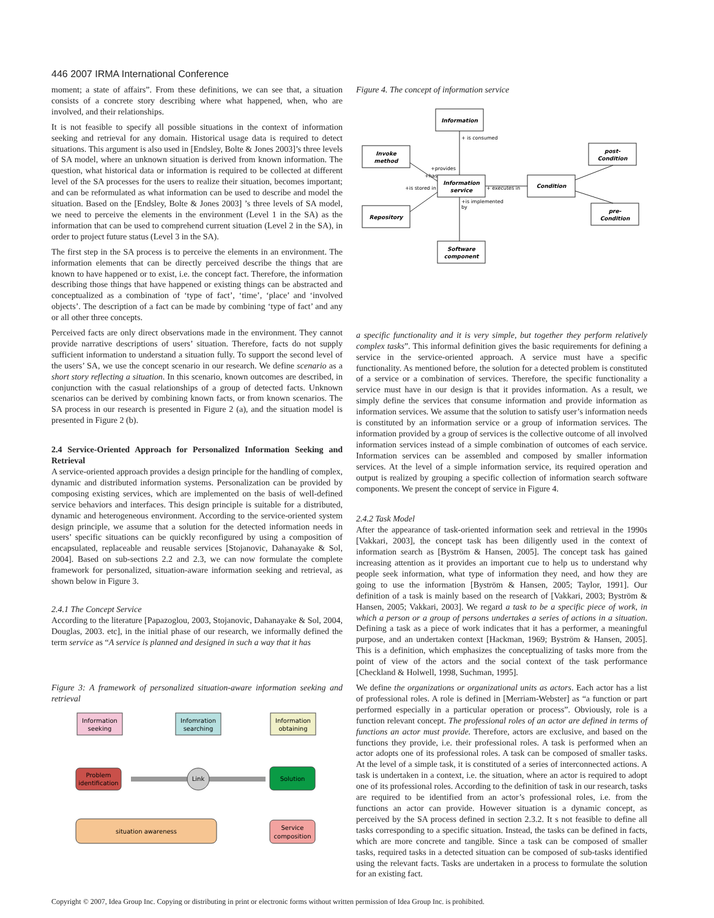446 2007 IRMA International Conference
moment; a state of affairs”. From these definitions, we can see that, a situation consists of a concrete story describing where what happened, when, who are involved, and their relationships.
It is not feasible to specify all possible situations in the context of information seeking and retrieval for any domain. Historical usage data is required to detect situations. This argument is also used in [Endsley, Bolte & Jones 2003]’s three levels of SA model, where an unknown situation is derived from known information. The question, what historical data or information is required to be collected at different level of the SA processes for the users to realize their situation, becomes important; and can be reformulated as what information can be used to describe and model the situation. Based on the [Endsley, Bolte & Jones 2003] ’s three levels of SA model, we need to perceive the elements in the environment (Level 1 in the SA) as the information that can be used to comprehend current situation (Level 2 in the SA), in order to project future status (Level 3 in the SA).
The first step in the SA process is to perceive the elements in an environment. The information elements that can be directly perceived describe the things that are known to have happened or to exist, i.e. the concept fact. Therefore, the information describing those things that have happened or existing things can be abstracted and conceptualized as a combination of ‘type of fact’, ‘time’, ‘place’ and ‘involved objects’. The description of a fact can be made by combining ‘type of fact’ and any or all other three concepts.
Perceived facts are only direct observations made in the environment. They cannot provide narrative descriptions of users’ situation. Therefore, facts do not supply sufficient information to understand a situation fully. To support the second level of the users’ SA, we use the concept scenario in our research. We define scenario as a short story reflecting a situation. In this scenario, known outcomes are described, in conjunction with the casual relationships of a group of detected facts. Unknown scenarios can be derived by combining known facts, or from known scenarios. The SA process in our research is presented in Figure 2 (a), and the situation model is presented in Figure 2 (b).
2.4 Service-Oriented Approach for Personalized Information Seeking and Retrieval
A service-oriented approach provides a design principle for the handling of complex, dynamic and distributed information systems. Personalization can be provided by composing existing services, which are implemented on the basis of well-defined service behaviors and interfaces. This design principle is suitable for a distributed, dynamic and heterogeneous environment. According to the service-oriented system design principle, we assume that a solution for the detected information needs in users’ specific situations can be quickly reconfigured by using a composition of encapsulated, replaceable and reusable services [Stojanovic, Dahanayake & Sol, 2004]. Based on sub-sections 2.2 and 2.3, we can now formulate the complete framework for personalized, situation-aware information seeking and retrieval, as shown below in Figure 3.
2.4.1 The Concept Service
According to the literature [Papazoglou, 2003, Stojanovic, Dahanayake & Sol, 2004, Douglas, 2003. etc], in the initial phase of our research, we informally defined the term service as “A service is planned and designed in such a way that it has
Figure 3: A framework of personalized situation-aware information seeking and retrieval
Information
seeking
Infomration
searching
Information
obtaining
Problem
identification
Link
Solution
situation awareness
Service
composition
Figure 4. The concept of information service
Information
Invoke
method
post-
Condition
Information
service
Condition
Repository
pre-
Condition
Software
component
+ is consumed
+provides
+has
+is stored in
+ executes in
+is implemented
by
a specific functionality and it is very simple, but together they perform relatively complex tasks”. This informal definition gives the basic requirements for defining a service in the service-oriented approach. A service must have a specific functionality. As mentioned before, the solution for a detected problem is constituted of a service or a combination of services. Therefore, the specific functionality a service must have in our design is that it provides information. As a result, we simply define the services that consume information and provide information as information services. We assume that the solution to satisfy user’s information needs is constituted by an information service or a group of information services. The information provided by a group of services is the collective outcome of all involved information services instead of a simple combination of outcomes of each service. Information services can be assembled and composed by smaller information services. At the level of a simple information service, its required operation and output is realized by grouping a specific collection of information search software components. We present the concept of service in Figure 4.
2.4.2 Task Model
After the appearance of task-oriented information seek and retrieval in the 1990s [Vakkari, 2003], the concept task has been diligently used in the context of information search as [Byström & Hansen, 2005]. The concept task has gained increasing attention as it provides an important cue to help us to understand why people seek information, what type of information they need, and how they are going to use the information [Byström & Hansen, 2005; Taylor, 1991]. Our definition of a task is mainly based on the research of [Vakkari, 2003; Byström & Hansen, 2005; Vakkari, 2003]. We regard a task to be a specific piece of work, in which a person or a group of persons undertakes a series of actions in a situation. Defining a task as a piece of work indicates that it has a performer, a meaningful purpose, and an undertaken context [Hackman, 1969; Byström & Hansen, 2005]. This is a definition, which emphasizes the conceptualizing of tasks more from the point of view of the actors and the social context of the task performance [Checkland & Holwell, 1998, Suchman, 1995].
We define the organizations or organizational units as actors. Each actor has a list of professional roles. A role is defined in [Merriam-Webster] as “a function or part performed especially in a particular operation or process”. Obviously, role is a function relevant concept. The professional roles of an actor are defined in terms of functions an actor must provide. Therefore, actors are exclusive, and based on the functions they provide, i.e. their professional roles. A task is performed when an actor adopts one of its professional roles. A task can be composed of smaller tasks. At the level of a simple task, it is constituted of a series of interconnected actions. A task is undertaken in a context, i.e. the situation, where an actor is required to adopt one of its professional roles. According to the definition of task in our research, tasks are required to be identified from an actor’s professional roles, i.e. from the functions an actor can provide. However situation is a dynamic concept, as perceived by the SA process defined in section 2.3.2. It s not feasible to define all tasks corresponding to a specific situation. Instead, the tasks can be defined in facts, which are more concrete and tangible. Since a task can be composed of smaller tasks, required tasks in a detected situation can be composed of sub-tasks identified using the relevant facts. Tasks are undertaken in a process to formulate the solution for an existing fact.
Copyright © 2007, Idea Group Inc. Copying or distributing in print or electronic forms without written permission of Idea Group Inc. is prohibited.